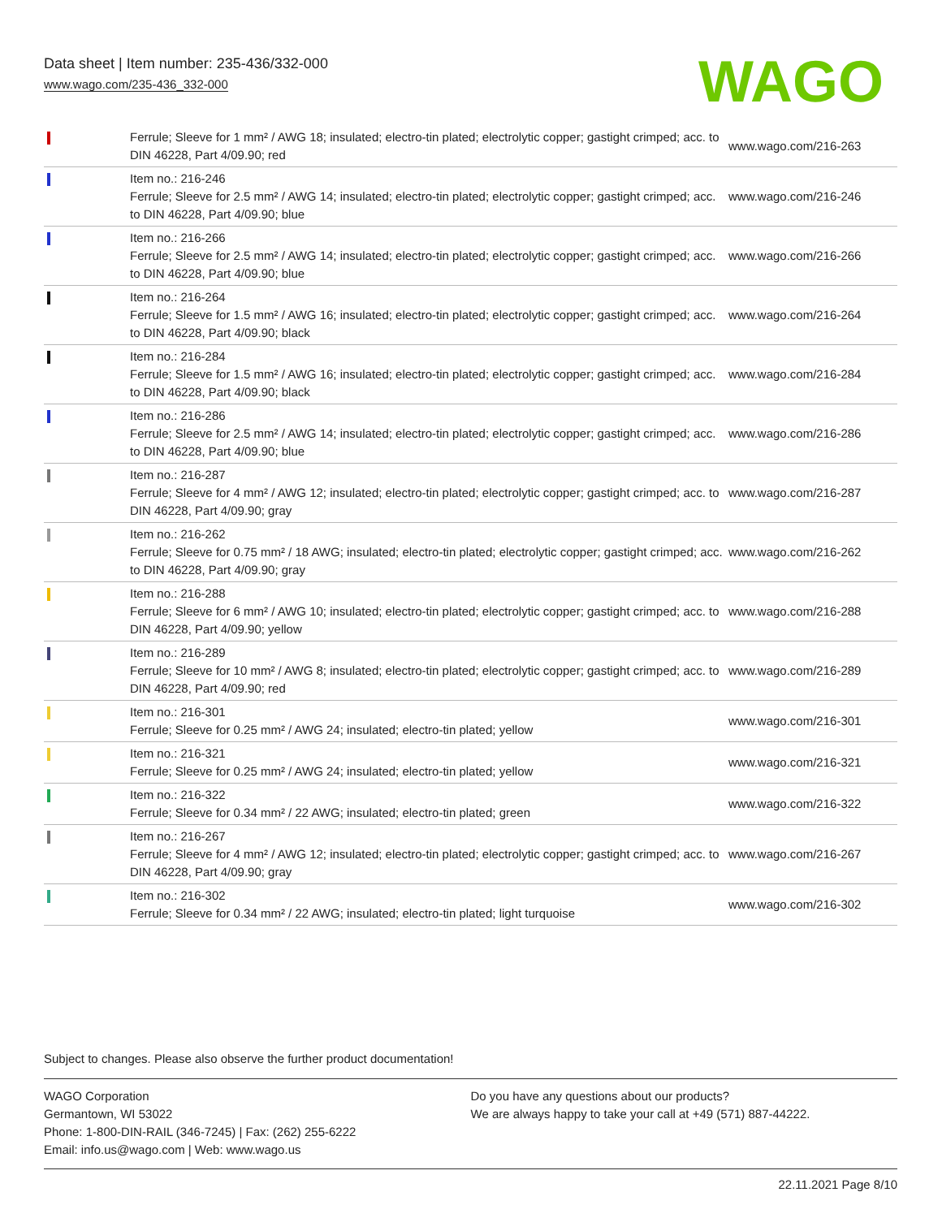Data sheet | Item number: 235-436/332-000
www.wago.com/235-436_332-000
WAGO
| | Ferrule; Sleeve for 1 mm² / AWG 18; insulated; electro-tin plated; electrolytic copper; gastight crimped; acc. to DIN 46228, Part 4/09.90; red | www.wago.com/216-263 |
| | Item no.: 216-246 Ferrule; Sleeve for 2.5 mm² / AWG 14; insulated; electro-tin plated; electrolytic copper; gastight crimped; acc. to DIN 46228, Part 4/09.90; blue | www.wago.com/216-246 |
| | Item no.: 216-266 Ferrule; Sleeve for 2.5 mm² / AWG 14; insulated; electro-tin plated; electrolytic copper; gastight crimped; acc. to DIN 46228, Part 4/09.90; blue | www.wago.com/216-266 |
| | Item no.: 216-264 Ferrule; Sleeve for 1.5 mm² / AWG 16; insulated; electro-tin plated; electrolytic copper; gastight crimped; acc. to DIN 46228, Part 4/09.90; black | www.wago.com/216-264 |
| | Item no.: 216-284 Ferrule; Sleeve for 1.5 mm² / AWG 16; insulated; electro-tin plated; electrolytic copper; gastight crimped; acc. to DIN 46228, Part 4/09.90; black | www.wago.com/216-284 |
| | Item no.: 216-286 Ferrule; Sleeve for 2.5 mm² / AWG 14; insulated; electro-tin plated; electrolytic copper; gastight crimped; acc. to DIN 46228, Part 4/09.90; blue | www.wago.com/216-286 |
| | Item no.: 216-287 Ferrule; Sleeve for 4 mm² / AWG 12; insulated; electro-tin plated; electrolytic copper; gastight crimped; acc. to DIN 46228, Part 4/09.90; gray | www.wago.com/216-287 |
| | Item no.: 216-262 Ferrule; Sleeve for 0.75 mm² / 18 AWG; insulated; electro-tin plated; electrolytic copper; gastight crimped; acc. to DIN 46228, Part 4/09.90; gray | www.wago.com/216-262 |
| | Item no.: 216-288 Ferrule; Sleeve for 6 mm² / AWG 10; insulated; electro-tin plated; electrolytic copper; gastight crimped; acc. to DIN 46228, Part 4/09.90; yellow | www.wago.com/216-288 |
| | Item no.: 216-289 Ferrule; Sleeve for 10 mm² / AWG 8; insulated; electro-tin plated; electrolytic copper; gastight crimped; acc. to DIN 46228, Part 4/09.90; red | www.wago.com/216-289 |
| | Item no.: 216-301 Ferrule; Sleeve for 0.25 mm² / AWG 24; insulated; electro-tin plated; yellow | www.wago.com/216-301 |
| | Item no.: 216-321 Ferrule; Sleeve for 0.25 mm² / AWG 24; insulated; electro-tin plated; yellow | www.wago.com/216-321 |
| | Item no.: 216-322 Ferrule; Sleeve for 0.34 mm² / 22 AWG; insulated; electro-tin plated; green | www.wago.com/216-322 |
| | Item no.: 216-267 Ferrule; Sleeve for 4 mm² / AWG 12; insulated; electro-tin plated; electrolytic copper; gastight crimped; acc. to DIN 46228, Part 4/09.90; gray | www.wago.com/216-267 |
| | Item no.: 216-302 Ferrule; Sleeve for 0.34 mm² / 22 AWG; insulated; electro-tin plated; light turquoise | www.wago.com/216-302 |
Subject to changes. Please also observe the further product documentation!
WAGO Corporation
Germantown, WI 53022
Phone: 1-800-DIN-RAIL (346-7245) | Fax: (262) 255-6222
Email: info.us@wago.com | Web: www.wago.us
Do you have any questions about our products?
We are always happy to take your call at +49 (571) 887-44222.
22.11.2021 Page 8/10